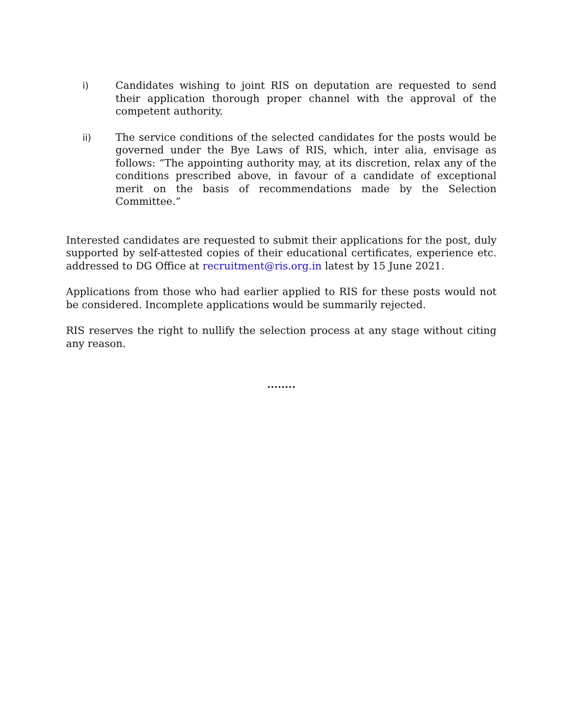i) Candidates wishing to joint RIS on deputation are requested to send their application thorough proper channel with the approval of the competent authority.
ii) The service conditions of the selected candidates for the posts would be governed under the Bye Laws of RIS, which, inter alia, envisage as follows: “The appointing authority may, at its discretion, relax any of the conditions prescribed above, in favour of a candidate of exceptional merit on the basis of recommendations made by the Selection Committee.”
Interested candidates are requested to submit their applications for the post, duly supported by self-attested copies of their educational certificates, experience etc. addressed to DG Office at recruitment@ris.org.in latest by 15 June 2021.
Applications from those who had earlier applied to RIS for these posts would not be considered. Incomplete applications would be summarily rejected.
RIS reserves the right to nullify the selection process at any stage without citing any reason.
........